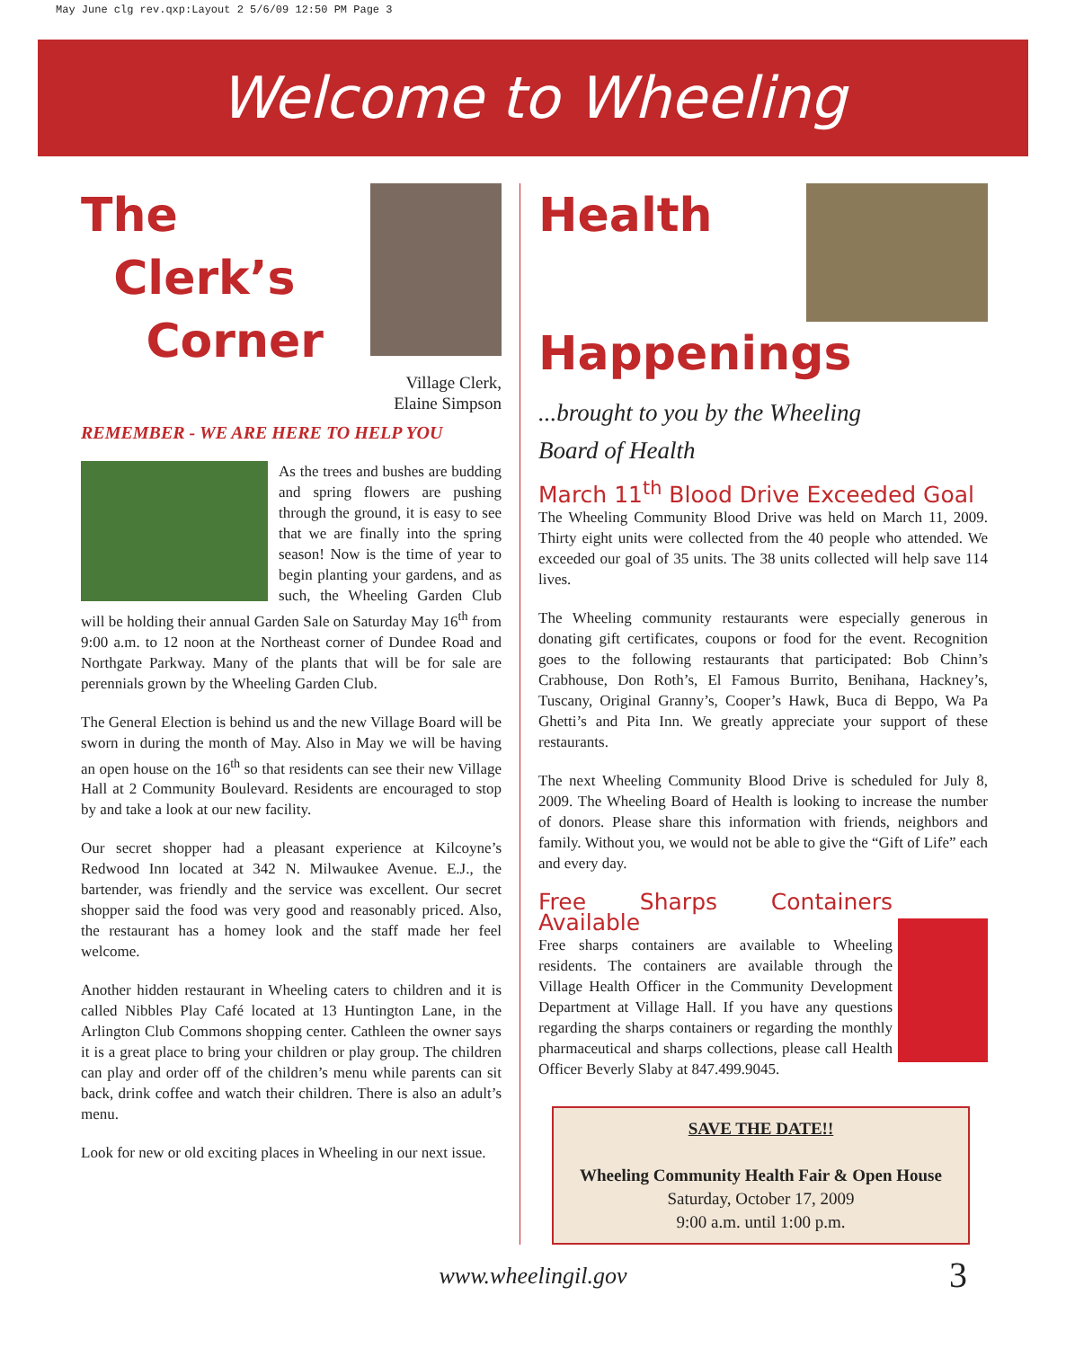May June clg rev.qxp:Layout 2 5/6/09 12:50 PM Page 3
Welcome to Wheeling
The
Clerk’s
Corner
Village Clerk,
Elaine Simpson
REMEMBER - WE ARE HERE TO HELP YOU
As the trees and bushes are budding and spring flowers are pushing through the ground, it is easy to see that we are finally into the spring season! Now is the time of year to begin planting your gardens, and as such, the Wheeling Garden Club will be holding their annual Garden Sale on Saturday May 16<sup>th</sup> from 9:00 a.m. to 12 noon at the Northeast corner of Dundee Road and Northgate Parkway. Many of the plants that will be for sale are perennials grown by the Wheeling Garden Club.
The General Election is behind us and the new Village Board will be sworn in during the month of May. Also in May we will be having an open house on the 16<sup>th</sup> so that residents can see their new Village Hall at 2 Community Boulevard. Residents are encouraged to stop by and take a look at our new facility.
Our secret shopper had a pleasant experience at Kilcoyne’s Redwood Inn located at 342 N. Milwaukee Avenue. E.J., the bartender, was friendly and the service was excellent. Our secret shopper said the food was very good and reasonably priced. Also, the restaurant has a homey look and the staff made her feel welcome.
Another hidden restaurant in Wheeling caters to children and it is called Nibbles Play Café located at 13 Huntington Lane, in the Arlington Club Commons shopping center. Cathleen the owner says it is a great place to bring your children or play group. The children can play and order off of the children’s menu while parents can sit back, drink coffee and watch their children. There is also an adult’s menu.
Look for new or old exciting places in Wheeling in our next issue.
Health
Happenings
...brought to you by the Wheeling
Board of Health
March 11<sup>th</sup> Blood Drive Exceeded Goal
The Wheeling Community Blood Drive was held on March 11, 2009. Thirty eight units were collected from the 40 people who attended. We exceeded our goal of 35 units. The 38 units collected will help save 114 lives.
The Wheeling community restaurants were especially generous in donating gift certificates, coupons or food for the event. Recognition goes to the following restaurants that participated: Bob Chinn’s Crabhouse, Don Roth’s, El Famous Burrito, Benihana, Hackney’s, Tuscany, Original Granny’s, Cooper’s Hawk, Buca di Beppo, Wa Pa Ghetti’s and Pita Inn. We greatly appreciate your support of these restaurants.
The next Wheeling Community Blood Drive is scheduled for July 8, 2009. The Wheeling Board of Health is looking to increase the number of donors. Please share this information with friends, neighbors and family. Without you, we would not be able to give the “Gift of Life” each and every day.
Free Sharps Containers Available
Free sharps containers are available to Wheeling residents. The containers are available through the Village Health Officer in the Community Development Department at Village Hall. If you have any questions regarding the sharps containers or regarding the monthly pharmaceutical and sharps collections, please call Health Officer Beverly Slaby at 847.499.9045.
SAVE THE DATE!!
Wheeling Community Health Fair & Open House
Saturday, October 17, 2009
9:00 a.m. until 1:00 p.m.
www.wheelingil.gov 3